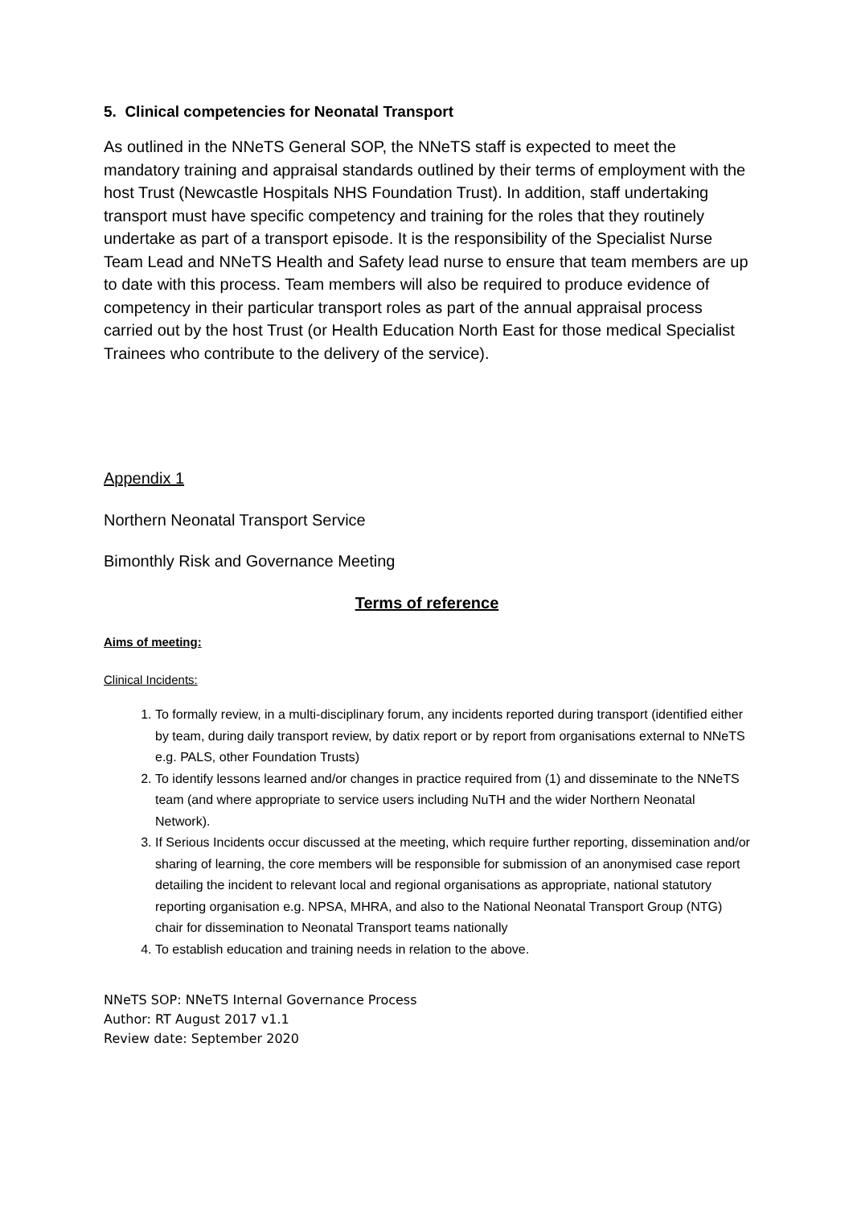5. Clinical competencies for Neonatal Transport
As outlined in the NNeTS General SOP, the NNeTS staff is expected to meet the mandatory training and appraisal standards outlined by their terms of employment with the host Trust (Newcastle Hospitals NHS Foundation Trust). In addition, staff undertaking transport must have specific competency and training for the roles that they routinely undertake as part of a transport episode. It is the responsibility of the Specialist Nurse Team Lead and NNeTS Health and Safety lead nurse to ensure that team members are up to date with this process. Team members will also be required to produce evidence of competency in their particular transport roles as part of the annual appraisal process carried out by the host Trust (or Health Education North East for those medical Specialist Trainees who contribute to the delivery of the service).
Appendix 1
Northern Neonatal Transport Service
Bimonthly Risk and Governance Meeting
Terms of reference
Aims of meeting:
Clinical Incidents:
1. To formally review, in a multi-disciplinary forum, any incidents reported during transport (identified either by team, during daily transport review, by datix report or by report from organisations external to NNeTS e.g. PALS, other Foundation Trusts)
2. To identify lessons learned and/or changes in practice required from (1) and disseminate to the NNeTS team (and where appropriate to service users including NuTH and the wider Northern Neonatal Network).
3. If Serious Incidents occur discussed at the meeting, which require further reporting, dissemination and/or sharing of learning, the core members will be responsible for submission of an anonymised case report detailing the incident to relevant local and regional organisations as appropriate, national statutory reporting organisation e.g. NPSA, MHRA, and also to the National Neonatal Transport Group (NTG) chair for dissemination to Neonatal Transport teams nationally
4. To establish education and training needs in relation to the above.
NNeTS SOP: NNeTS Internal Governance Process
Author: RT August 2017 v1.1
Review date: September 2020